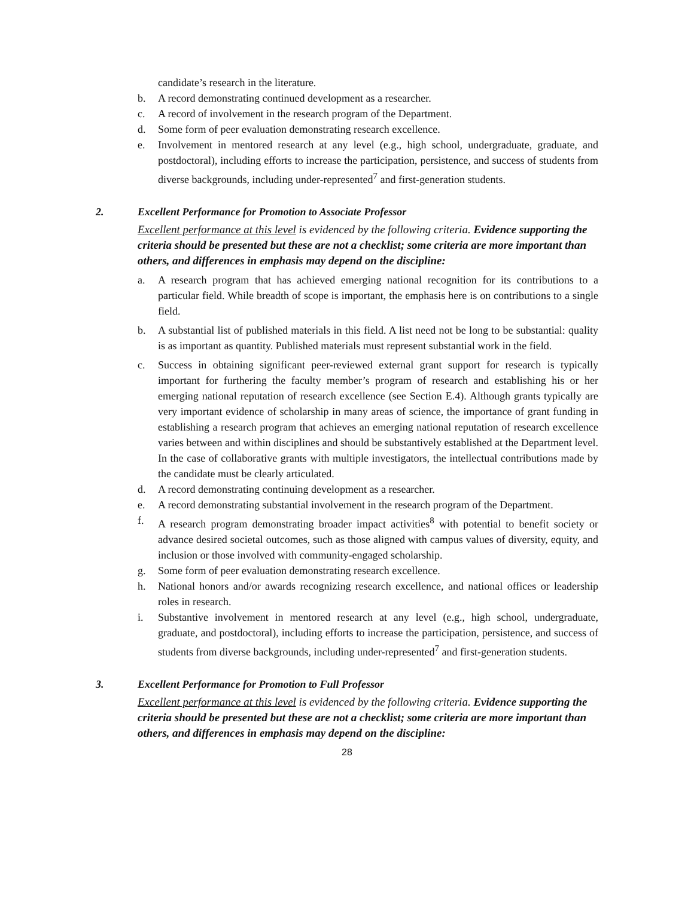candidate’s research in the literature.
b. A record demonstrating continued development as a researcher.
c. A record of involvement in the research program of the Department.
d. Some form of peer evaluation demonstrating research excellence.
e. Involvement in mentored research at any level (e.g., high school, undergraduate, graduate, and postdoctoral), including efforts to increase the participation, persistence, and success of students from diverse backgrounds, including under-represented<sup>7</sup> and first-generation students.
2. Excellent Performance for Promotion to Associate Professor
Excellent performance at this level is evidenced by the following criteria. Evidence supporting the criteria should be presented but these are not a checklist; some criteria are more important than others, and differences in emphasis may depend on the discipline:
a. A research program that has achieved emerging national recognition for its contributions to a particular field. While breadth of scope is important, the emphasis here is on contributions to a single field.
b. A substantial list of published materials in this field. A list need not be long to be substantial: quality is as important as quantity. Published materials must represent substantial work in the field.
c. Success in obtaining significant peer-reviewed external grant support for research is typically important for furthering the faculty member’s program of research and establishing his or her emerging national reputation of research excellence (see Section E.4). Although grants typically are very important evidence of scholarship in many areas of science, the importance of grant funding in establishing a research program that achieves an emerging national reputation of research excellence varies between and within disciplines and should be substantively established at the Department level. In the case of collaborative grants with multiple investigators, the intellectual contributions made by the candidate must be clearly articulated.
d. A record demonstrating continuing development as a researcher.
e. A record demonstrating substantial involvement in the research program of the Department.
f. A research program demonstrating broader impact activities<sup>8</sup> with potential to benefit society or advance desired societal outcomes, such as those aligned with campus values of diversity, equity, and inclusion or those involved with community-engaged scholarship.
g. Some form of peer evaluation demonstrating research excellence.
h. National honors and/or awards recognizing research excellence, and national offices or leadership roles in research.
i. Substantive involvement in mentored research at any level (e.g., high school, undergraduate, graduate, and postdoctoral), including efforts to increase the participation, persistence, and success of students from diverse backgrounds, including under-represented<sup>7</sup> and first-generation students.
3. Excellent Performance for Promotion to Full Professor
Excellent performance at this level is evidenced by the following criteria. Evidence supporting the criteria should be presented but these are not a checklist; some criteria are more important than others, and differences in emphasis may depend on the discipline:
28